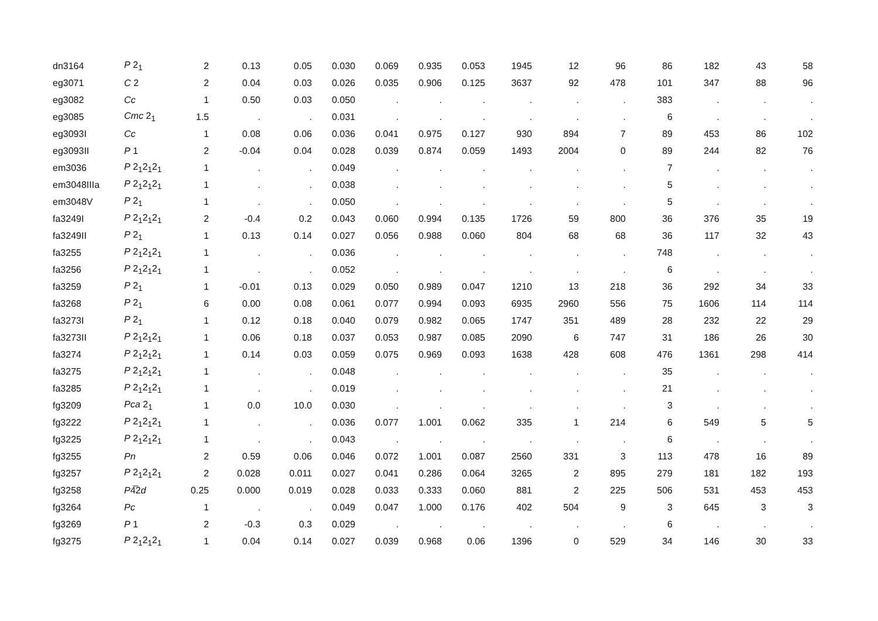| dn3164 | P 2<sub>1</sub> | 2 | 0.13 | 0.05 | 0.030 | 0.069 | 0.935 | 0.053 | 1945 | 12 | 96 | 86 | 182 | 43 | 58 |
| eg3071 | C 2 | 2 | 0.04 | 0.03 | 0.026 | 0.035 | 0.906 | 0.125 | 3637 | 92 | 478 | 101 | 347 | 88 | 96 |
| eg3082 | Cc | 1 | 0.50 | 0.03 | 0.050 | . | . | . | . | . | . | 383 | . | . | . |
| eg3085 | Cmc 2<sub>1</sub> | 1.5 | . | . | 0.031 | . | . | . | . | . | . | 6 | . | . | . |
| eg3093I | Cc | 1 | 0.08 | 0.06 | 0.036 | 0.041 | 0.975 | 0.127 | 930 | 894 | 7 | 89 | 453 | 86 | 102 |
| eg3093II | P 1 | 2 | -0.04 | 0.04 | 0.028 | 0.039 | 0.874 | 0.059 | 1493 | 2004 | 0 | 89 | 244 | 82 | 76 |
| em3036 | P 2<sub>1</sub>2<sub>1</sub>2<sub>1</sub> | 1 | . | . | 0.049 | . | . | . | . | . | . | 7 | . | . | . |
| em3048IIIa | P 2<sub>1</sub>2<sub>1</sub>2<sub>1</sub> | 1 | . | . | 0.038 | . | . | . | . | . | . | 5 | . | . | . |
| em3048V | P 2<sub>1</sub> | 1 | . | . | 0.050 | . | . | . | . | . | . | 5 | . | . | . |
| fa3249I | P 2<sub>1</sub>2<sub>1</sub>2<sub>1</sub> | 2 | -0.4 | 0.2 | 0.043 | 0.060 | 0.994 | 0.135 | 1726 | 59 | 800 | 36 | 376 | 35 | 19 |
| fa3249II | P 2<sub>1</sub> | 1 | 0.13 | 0.14 | 0.027 | 0.056 | 0.988 | 0.060 | 804 | 68 | 68 | 36 | 117 | 32 | 43 |
| fa3255 | P 2<sub>1</sub>2<sub>1</sub>2<sub>1</sub> | 1 | . | . | 0.036 | . | . | . | . | . | . | 748 | . | . | . |
| fa3256 | P 2<sub>1</sub>2<sub>1</sub>2<sub>1</sub> | 1 | . | . | 0.052 | . | . | . | . | . | . | 6 | . | . | . |
| fa3259 | P 2<sub>1</sub> | 1 | -0.01 | 0.13 | 0.029 | 0.050 | 0.989 | 0.047 | 1210 | 13 | 218 | 36 | 292 | 34 | 33 |
| fa3268 | P 2<sub>1</sub> | 6 | 0.00 | 0.08 | 0.061 | 0.077 | 0.994 | 0.093 | 6935 | 2960 | 556 | 75 | 1606 | 114 | 114 |
| fa3273I | P 2<sub>1</sub> | 1 | 0.12 | 0.18 | 0.040 | 0.079 | 0.982 | 0.065 | 1747 | 351 | 489 | 28 | 232 | 22 | 29 |
| fa3273II | P 2<sub>1</sub>2<sub>1</sub>2<sub>1</sub> | 1 | 0.06 | 0.18 | 0.037 | 0.053 | 0.987 | 0.085 | 2090 | 6 | 747 | 31 | 186 | 26 | 30 |
| fa3274 | P 2<sub>1</sub>2<sub>1</sub>2<sub>1</sub> | 1 | 0.14 | 0.03 | 0.059 | 0.075 | 0.969 | 0.093 | 1638 | 428 | 608 | 476 | 1361 | 298 | 414 |
| fa3275 | P 2<sub>1</sub>2<sub>1</sub>2<sub>1</sub> | 1 | . | . | 0.048 | . | . | . | . | . | . | 35 | . | . | . |
| fa3285 | P 2<sub>1</sub>2<sub>1</sub>2<sub>1</sub> | 1 | . | . | 0.019 | . | . | . | . | . | . | 21 | . | . | . |
| fg3209 | Pca 2<sub>1</sub> | 1 | 0.0 | 10.0 | 0.030 | . | . | . | . | . | . | 3 | . | . | . |
| fg3222 | P 2<sub>1</sub>2<sub>1</sub>2<sub>1</sub> | 1 | . | . | 0.036 | 0.077 | 1.001 | 0.062 | 335 | 1 | 214 | 6 | 549 | 5 | 5 |
| fg3225 | P 2<sub>1</sub>2<sub>1</sub>2<sub>1</sub> | 1 | . | . | 0.043 | . | . | . | . | . | . | 6 | . | . | . |
| fg3255 | Pn | 2 | 0.59 | 0.06 | 0.046 | 0.072 | 1.001 | 0.087 | 2560 | 331 | 3 | 113 | 478 | 16 | 89 |
| fg3257 | P 2<sub>1</sub>2<sub>1</sub>2<sub>1</sub> | 2 | 0.028 | 0.011 | 0.027 | 0.041 | 0.286 | 0.064 | 3265 | 2 | 895 | 279 | 181 | 182 | 193 |
| fg3258 | P 4̅2 d | 0.25 | 0.000 | 0.019 | 0.028 | 0.033 | 0.333 | 0.060 | 881 | 2 | 225 | 506 | 531 | 453 | 453 |
| fg3264 | Pc | 1 | . | . | 0.049 | 0.047 | 1.000 | 0.176 | 402 | 504 | 9 | 3 | 645 | 3 | 3 |
| fg3269 | P 1 | 2 | -0.3 | 0.3 | 0.029 | . | . | . | . | . | . | 6 | . | . | . |
| fg3275 | P 2<sub>1</sub>2<sub>1</sub>2<sub>1</sub> | 1 | 0.04 | 0.14 | 0.027 | 0.039 | 0.968 | 0.06 | 1396 | 0 | 529 | 34 | 146 | 30 | 33 |